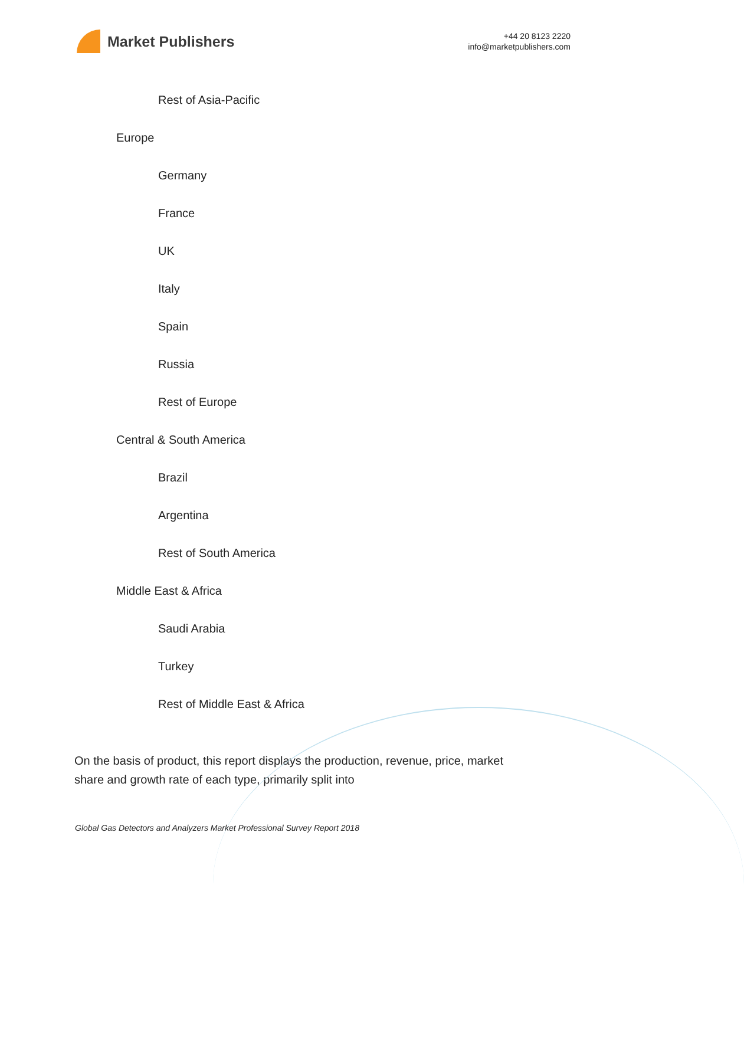Market Publishers
+44 20 8123 2220
info@marketpublishers.com
Rest of Asia-Pacific
Europe
Germany
France
UK
Italy
Spain
Russia
Rest of Europe
Central & South America
Brazil
Argentina
Rest of South America
Middle East & Africa
Saudi Arabia
Turkey
Rest of Middle East & Africa
On the basis of product, this report displays the production, revenue, price, market share and growth rate of each type, primarily split into
Global Gas Detectors and Analyzers Market Professional Survey Report 2018